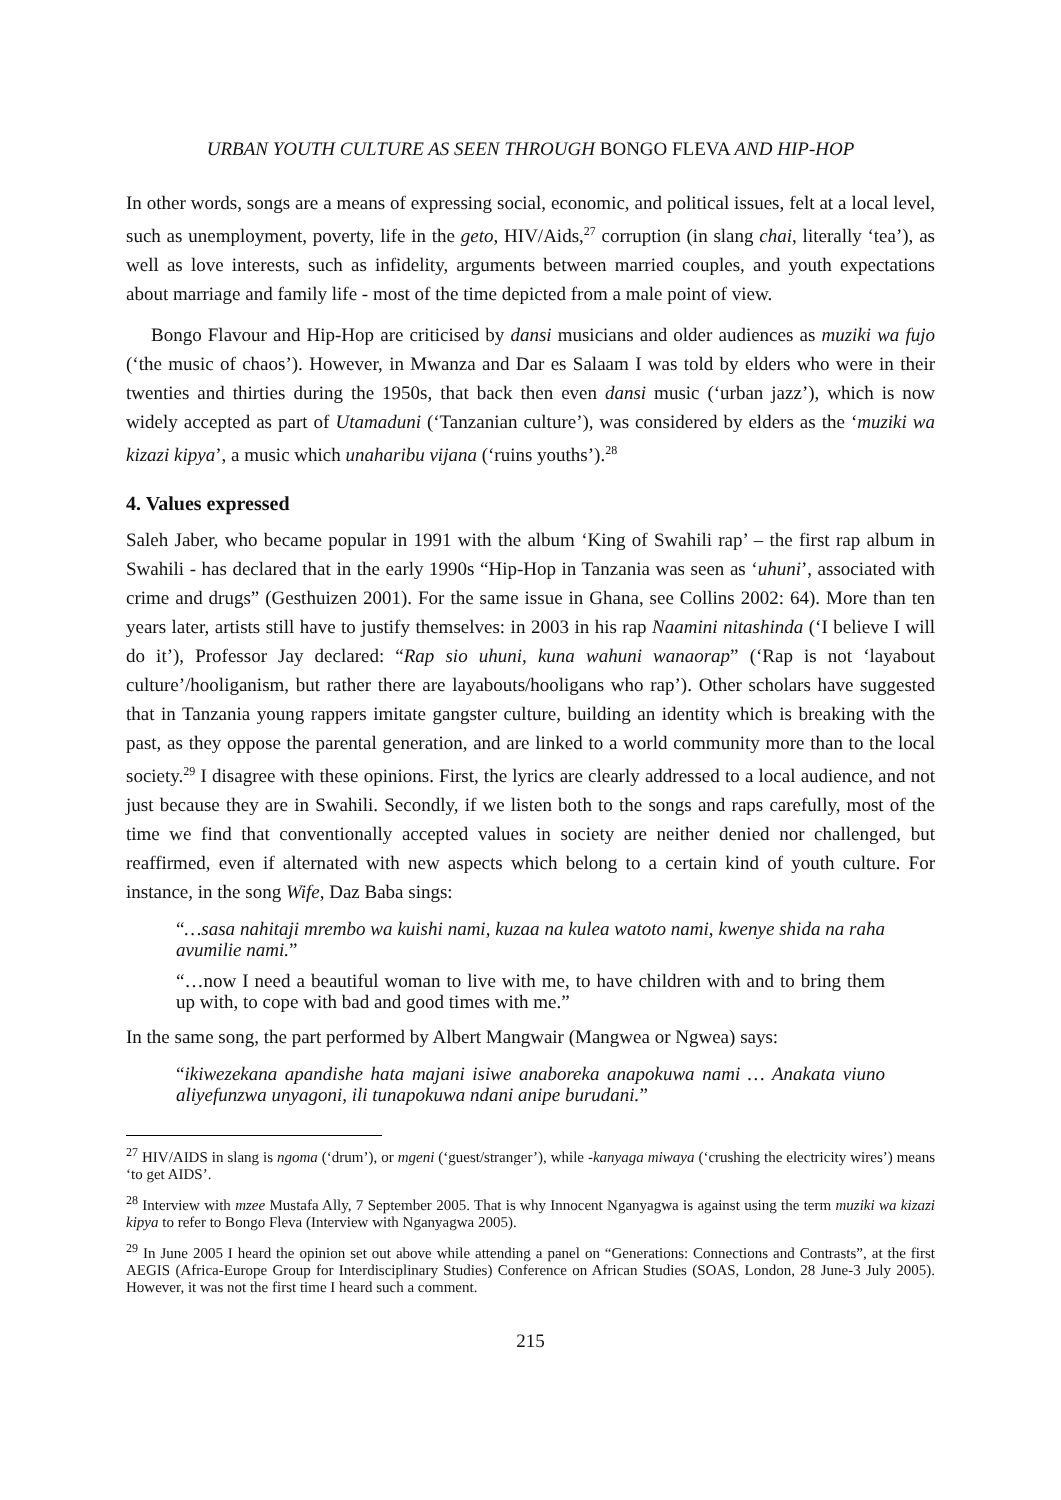URBAN YOUTH CULTURE AS SEEN THROUGH BONGO FLEVA AND HIP-HOP
In other words, songs are a means of expressing social, economic, and political issues, felt at a local level, such as unemployment, poverty, life in the geto, HIV/Aids,<sup>27</sup> corruption (in slang chai, literally ‘tea’), as well as love interests, such as infidelity, arguments between married couples, and youth expectations about marriage and family life - most of the time depicted from a male point of view.
Bongo Flavour and Hip-Hop are criticised by dansi musicians and older audiences as muziki wa fujo (‘the music of chaos’). However, in Mwanza and Dar es Salaam I was told by elders who were in their twenties and thirties during the 1950s, that back then even dansi music (‘urban jazz’), which is now widely accepted as part of Utamaduni (‘Tanzanian culture’), was considered by elders as the ‘muziki wa kizazi kipya’, a music which unaharibu vijana (‘ruins youths’).<sup>28</sup>
4. Values expressed
Saleh Jaber, who became popular in 1991 with the album ‘King of Swahili rap’ – the first rap album in Swahili - has declared that in the early 1990s “Hip-Hop in Tanzania was seen as ‘uhuni’, associated with crime and drugs” (Gesthuizen 2001). For the same issue in Ghana, see Collins 2002: 64). More than ten years later, artists still have to justify themselves: in 2003 in his rap Naamini nitashinda (‘I believe I will do it’), Professor Jay declared: “Rap sio uhuni, kuna wahuni wanaorap” (‘Rap is not ‘layabout culture’/hooliganism, but rather there are layabouts/hooligans who rap’). Other scholars have suggested that in Tanzania young rappers imitate gangster culture, building an identity which is breaking with the past, as they oppose the parental generation, and are linked to a world community more than to the local society.<sup>29</sup> I disagree with these opinions. First, the lyrics are clearly addressed to a local audience, and not just because they are in Swahili. Secondly, if we listen both to the songs and raps carefully, most of the time we find that conventionally accepted values in society are neither denied nor challenged, but reaffirmed, even if alternated with new aspects which belong to a certain kind of youth culture. For instance, in the song Wife, Daz Baba sings:
“…sasa nahitaji mrembo wa kuishi nami, kuzaa na kulea watoto nami, kwenye shida na raha avumilie nami.”
“…now I need a beautiful woman to live with me, to have children with and to bring them up with, to cope with bad and good times with me.”
In the same song, the part performed by Albert Mangwair (Mangwea or Ngwea) says:
“ikiwezekana apandishe hata majani isiwe anaboreka anapokuwa nami … Anakata viuno aliyefunzwa unyagoni, ili tunapokuwa ndani anipe burudani.”
<sup>27</sup> HIV/AIDS in slang is ngoma (‘drum’), or mgeni (‘guest/stranger’), while -kanyaga miwaya (‘crushing the electricity wires’) means ‘to get AIDS’.
<sup>28</sup> Interview with mzee Mustafa Ally, 7 September 2005. That is why Innocent Nganyagwa is against using the term muziki wa kizazi kipya to refer to Bongo Fleva (Interview with Nganyagwa 2005).
<sup>29</sup> In June 2005 I heard the opinion set out above while attending a panel on “Generations: Connections and Contrasts”, at the first AEGIS (Africa-Europe Group for Interdisciplinary Studies) Conference on African Studies (SOAS, London, 28 June-3 July 2005). However, it was not the first time I heard such a comment.
215